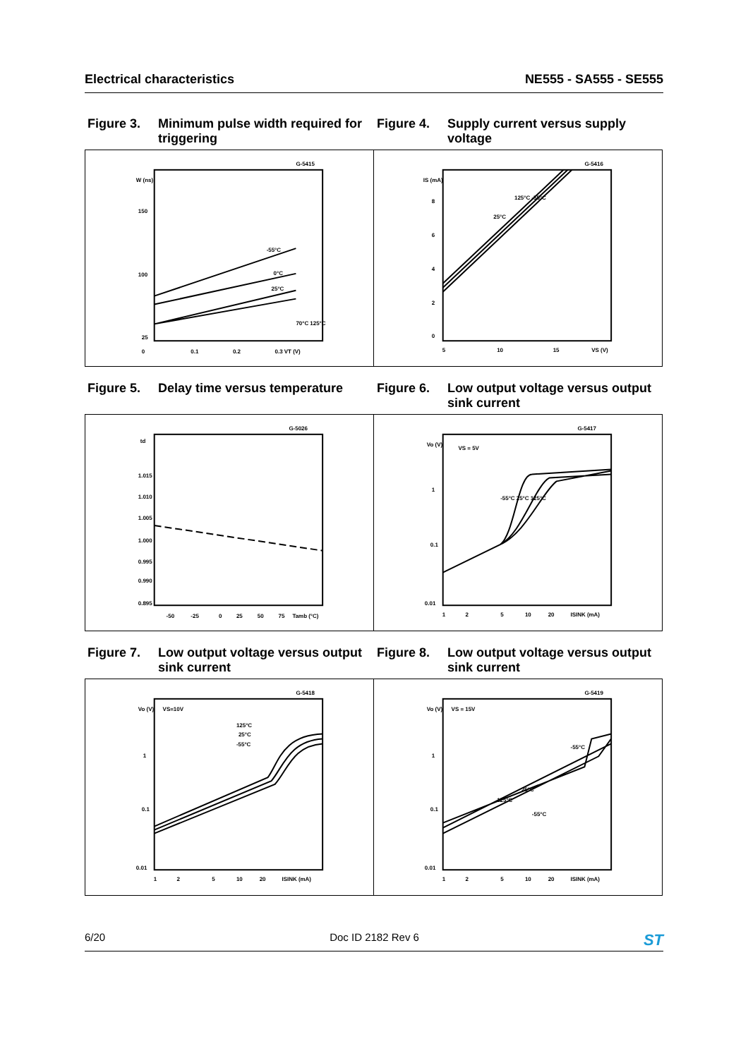Electrical characteristics NE555 - SA555 - SE555
Figure 3. Minimum pulse width required for triggering
Figure 4. Supply current versus supply voltage
G-5415
W (ns)
150
100
25
0
0.1
0.2
0.3 VT (V)
-55°C
0°C
25°C
70°C 125°C
G-5416
IS (mA)
8
6
4
2
0
5
10
15
VS (V)
125°C -55°C
25°C
Figure 5. Delay time versus temperature
Figure 6. Low output voltage versus output sink current
G-5026
td
1.015
1.010
1.005
1.000
0.995
0.990
0.895
-50
-25
0
25
50
75
Tamb (°C)
G-5417
Vo (V)
VS = 5V
1
0.1
0.01
1
2
5
10
20
ISINK (mA)
-55°C 25°C 125°C
Figure 7. Low output voltage versus output sink current
Figure 8. Low output voltage versus output sink current
G-5418
Vo (V)
VS=10V
125°C
25°C
-55°C
1
0.1
0.01
1
2
5
10
20
ISINK (mA)
G-5419
Vo (V)
VS = 15V
-55°C
25°C
125°C
-55°C
1
0.1
0.01
1
2
5
10
20
ISINK (mA)
6/20 Doc ID 2182 Rev 6 ST